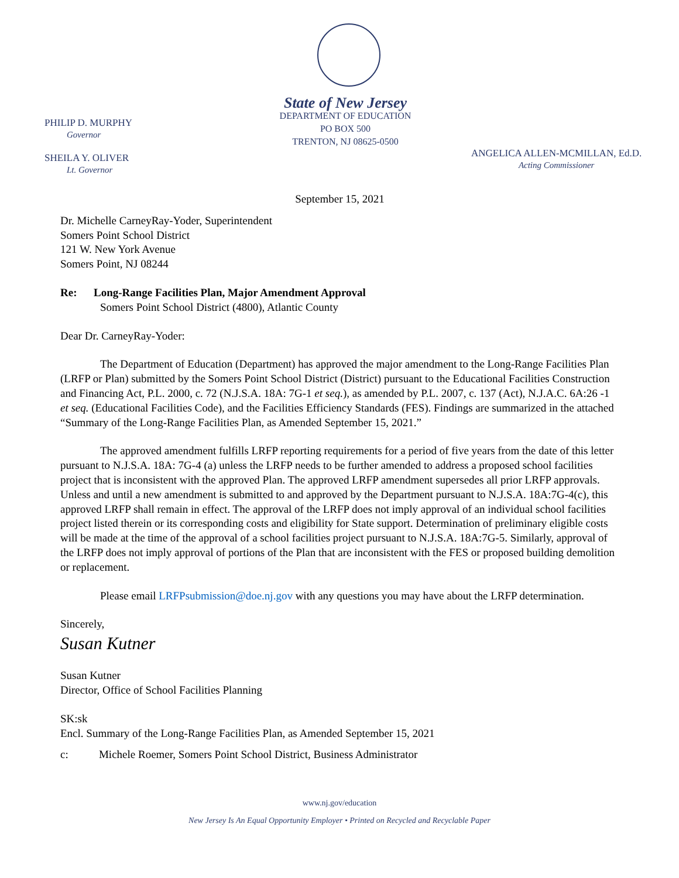State of New Jersey
DEPARTMENT OF EDUCATION
PO BOX 500
TRENTON, NJ 08625-0500
PHILIP D. MURPHY
Governor
SHEILA Y. OLIVER
Lt. Governor
ANGELICA ALLEN-MCMILLAN, Ed.D.
Acting Commissioner
September 15, 2021
Dr. Michelle CarneyRay-Yoder, Superintendent
Somers Point School District
121 W. New York Avenue
Somers Point, NJ 08244
Re: Long-Range Facilities Plan, Major Amendment Approval
Somers Point School District (4800), Atlantic County
Dear Dr. CarneyRay-Yoder:
The Department of Education (Department) has approved the major amendment to the Long-Range Facilities Plan (LRFP or Plan) submitted by the Somers Point School District (District) pursuant to the Educational Facilities Construction and Financing Act, P.L. 2000, c. 72 (N.J.S.A. 18A: 7G-1 et seq.), as amended by P.L. 2007, c. 137 (Act), N.J.A.C. 6A:26 -1 et seq. (Educational Facilities Code), and the Facilities Efficiency Standards (FES). Findings are summarized in the attached “Summary of the Long-Range Facilities Plan, as Amended September 15, 2021.”
The approved amendment fulfills LRFP reporting requirements for a period of five years from the date of this letter pursuant to N.J.S.A. 18A: 7G-4 (a) unless the LRFP needs to be further amended to address a proposed school facilities project that is inconsistent with the approved Plan. The approved LRFP amendment supersedes all prior LRFP approvals. Unless and until a new amendment is submitted to and approved by the Department pursuant to N.J.S.A. 18A:7G-4(c), this approved LRFP shall remain in effect. The approval of the LRFP does not imply approval of an individual school facilities project listed therein or its corresponding costs and eligibility for State support. Determination of preliminary eligible costs will be made at the time of the approval of a school facilities project pursuant to N.J.S.A. 18A:7G-5. Similarly, approval of the LRFP does not imply approval of portions of the Plan that are inconsistent with the FES or proposed building demolition or replacement.
Please email LRFPsubmission@doe.nj.gov with any questions you may have about the LRFP determination.
Sincerely,
Susan Kutner
Susan Kutner
Director, Office of School Facilities Planning
SK:sk
Encl. Summary of the Long-Range Facilities Plan, as Amended September 15, 2021
c: Michele Roemer, Somers Point School District, Business Administrator
www.nj.gov/education
New Jersey Is An Equal Opportunity Employer • Printed on Recycled and Recyclable Paper